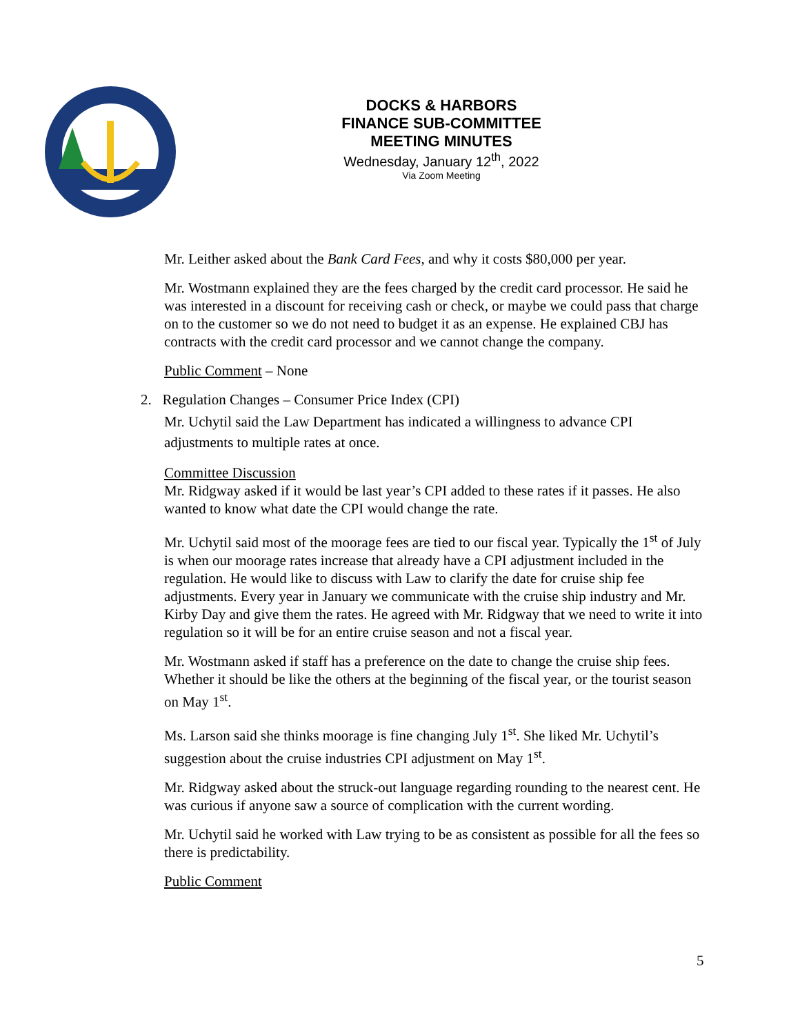DOCKS & HARBORS
FINANCE SUB-COMMITTEE
MEETING MINUTES
Wednesday, January 12<sup>th</sup>, 2022
Via Zoom Meeting
Mr. Leither asked about the Bank Card Fees, and why it costs $80,000 per year.
Mr. Wostmann explained they are the fees charged by the credit card processor. He said he was interested in a discount for receiving cash or check, or maybe we could pass that charge on to the customer so we do not need to budget it as an expense. He explained CBJ has contracts with the credit card processor and we cannot change the company.
Public Comment – None
2. Regulation Changes – Consumer Price Index (CPI)
Mr. Uchytil said the Law Department has indicated a willingness to advance CPI adjustments to multiple rates at once.
Committee Discussion
Mr. Ridgway asked if it would be last year’s CPI added to these rates if it passes. He also wanted to know what date the CPI would change the rate.
Mr. Uchytil said most of the moorage fees are tied to our fiscal year. Typically the 1<sup>st</sup> of July is when our moorage rates increase that already have a CPI adjustment included in the regulation. He would like to discuss with Law to clarify the date for cruise ship fee adjustments. Every year in January we communicate with the cruise ship industry and Mr. Kirby Day and give them the rates. He agreed with Mr. Ridgway that we need to write it into regulation so it will be for an entire cruise season and not a fiscal year.
Mr. Wostmann asked if staff has a preference on the date to change the cruise ship fees. Whether it should be like the others at the beginning of the fiscal year, or the tourist season on May 1<sup>st</sup>.
Ms. Larson said she thinks moorage is fine changing July 1<sup>st</sup>. She liked Mr. Uchytil’s suggestion about the cruise industries CPI adjustment on May 1<sup>st</sup>.
Mr. Ridgway asked about the struck-out language regarding rounding to the nearest cent. He was curious if anyone saw a source of complication with the current wording.
Mr. Uchytil said he worked with Law trying to be as consistent as possible for all the fees so there is predictability.
Public Comment
5